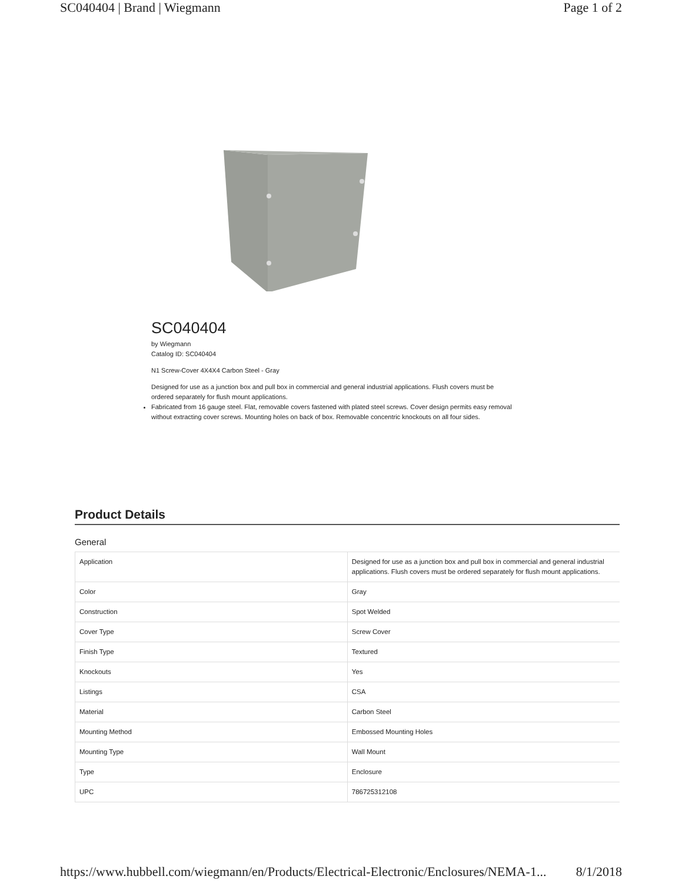SC040404 | Brand | Wiegmann Page 1 of 2
SC040404
by Wiegmann
Catalog ID: SC040404
N1 Screw-Cover 4X4X4 Carbon Steel - Gray
Designed for use as a junction box and pull box in commercial and general industrial applications. Flush covers must be ordered separately for flush mount applications.
Fabricated from 16 gauge steel. Flat, removable covers fastened with plated steel screws. Cover design permits easy removal without extracting cover screws. Mounting holes on back of box. Removable concentric knockouts on all four sides.
Product Details
General
| Application | Designed for use as a junction box and pull box in commercial and general industrial applications. Flush covers must be ordered separately for flush mount applications. |
| Color | Gray |
| Construction | Spot Welded |
| Cover Type | Screw Cover |
| Finish Type | Textured |
| Knockouts | Yes |
| Listings | CSA |
| Material | Carbon Steel |
| Mounting Method | Embossed Mounting Holes |
| Mounting Type | Wall Mount |
| Type | Enclosure |
| UPC | 786725312108 |
https://www.hubbell.com/wiegmann/en/Products/Electrical-Electronic/Enclosures/NEMA-1... 8/1/2018